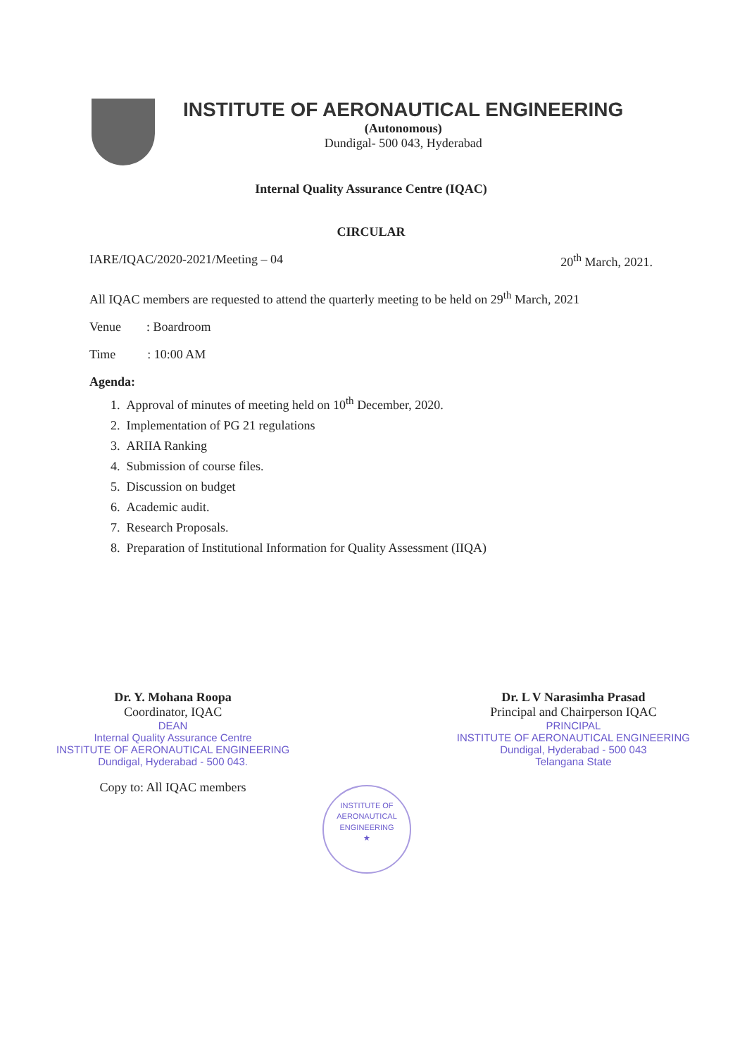INSTITUTE OF AERONAUTICAL ENGINEERING
(Autonomous)
Dundigal- 500 043, Hyderabad
Internal Quality Assurance Centre (IQAC)
CIRCULAR
IARE/IQAC/2020-2021/Meeting – 04 20<sup>th</sup> March, 2021.
All IQAC members are requested to attend the quarterly meeting to be held on 29<sup>th</sup> March, 2021
Venue : Boardroom
Time : 10:00 AM
Agenda:
1. Approval of minutes of meeting held on 10<sup>th</sup> December, 2020.
2. Implementation of PG 21 regulations
3. ARIIA Ranking
4. Submission of course files.
5. Discussion on budget
6. Academic audit.
7. Research Proposals.
8. Preparation of Institutional Information for Quality Assessment (IIQA)
Dr. Y. Mohana Roopa
Coordinator, IQAC
DEAN
Internal Quality Assurance Centre
INSTITUTE OF AERONAUTICAL ENGINEERING
Dundigal, Hyderabad - 500 043.
Copy to: All IQAC members
Dr. L V Narasimha Prasad
Principal and Chairperson IQAC
PRINCIPAL
INSTITUTE OF AERONAUTICAL ENGINEERING
Dundigal, Hyderabad - 500 043
Telangana State
INSTITUTE OF AERONAUTICAL ENGINEERING
★